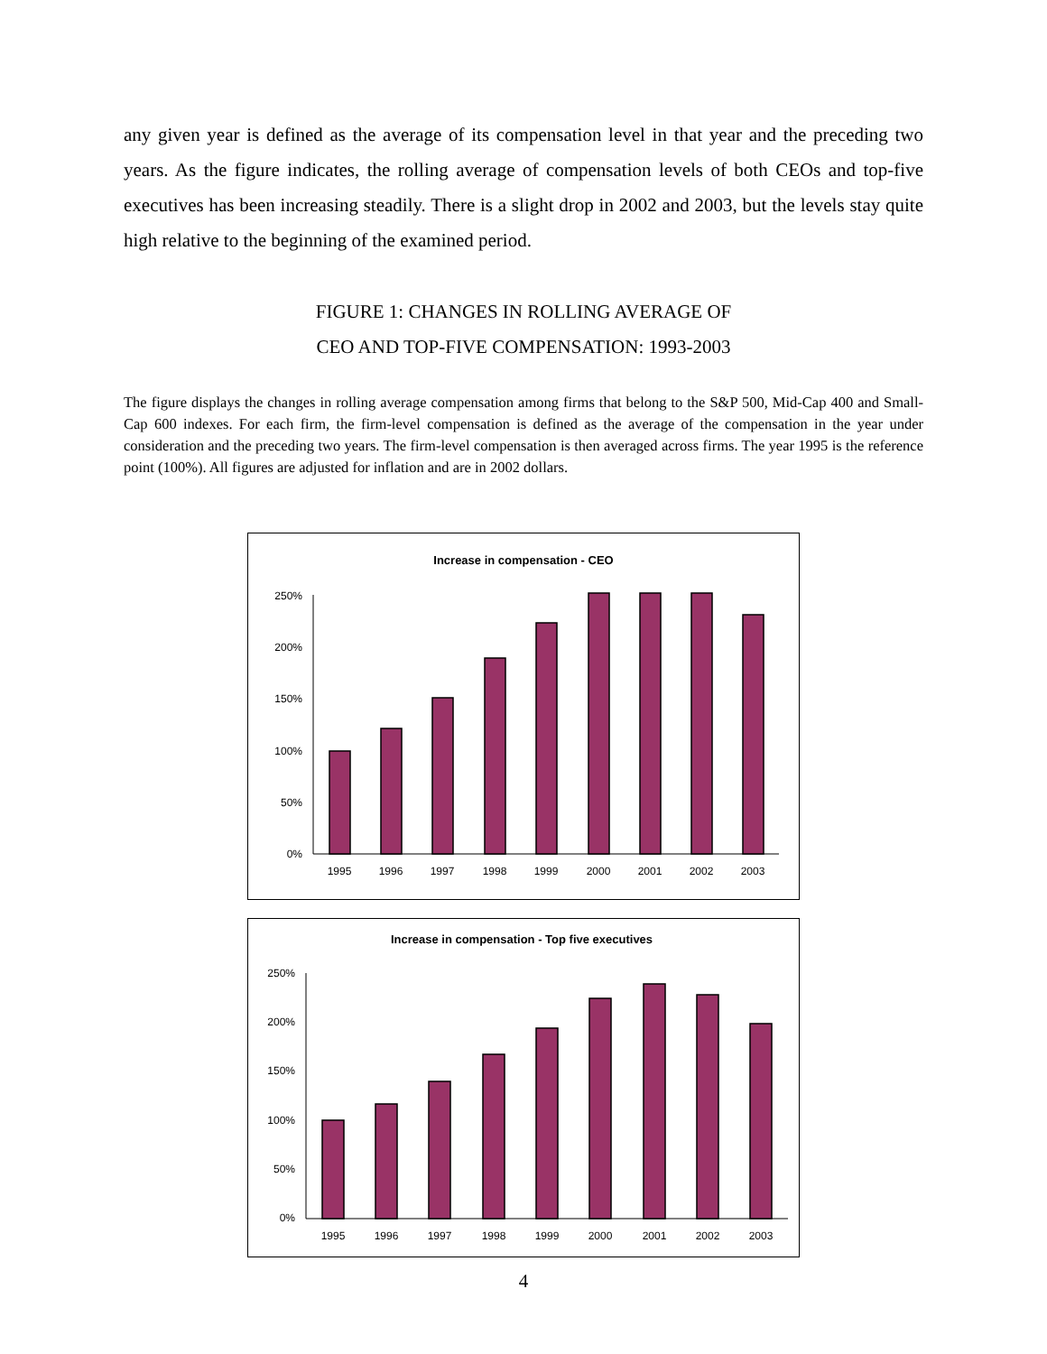any given year is defined as the average of its compensation level in that year and the preceding two years. As the figure indicates, the rolling average of compensation levels of both CEOs and top-five executives has been increasing steadily. There is a slight drop in 2002 and 2003, but the levels stay quite high relative to the beginning of the examined period.
FIGURE 1: CHANGES IN ROLLING AVERAGE OF
CEO AND TOP-FIVE COMPENSATION: 1993-2003
The figure displays the changes in rolling average compensation among firms that belong to the S&P 500, Mid-Cap 400 and Small-Cap 600 indexes. For each firm, the firm-level compensation is defined as the average of the compensation in the year under consideration and the preceding two years. The firm-level compensation is then averaged across firms. The year 1995 is the reference point (100%). All figures are adjusted for inflation and are in 2002 dollars.
Increase in compensation - CEO
250%
200%
150%
100%
50%
0%
1995
1996
1997
1998
1999
2000
2001
2002
2003
Increase in compensation - Top five executives
250%
200%
150%
100%
50%
0%
1995
1996
1997
1998
1999
2000
2001
2002
2003
4